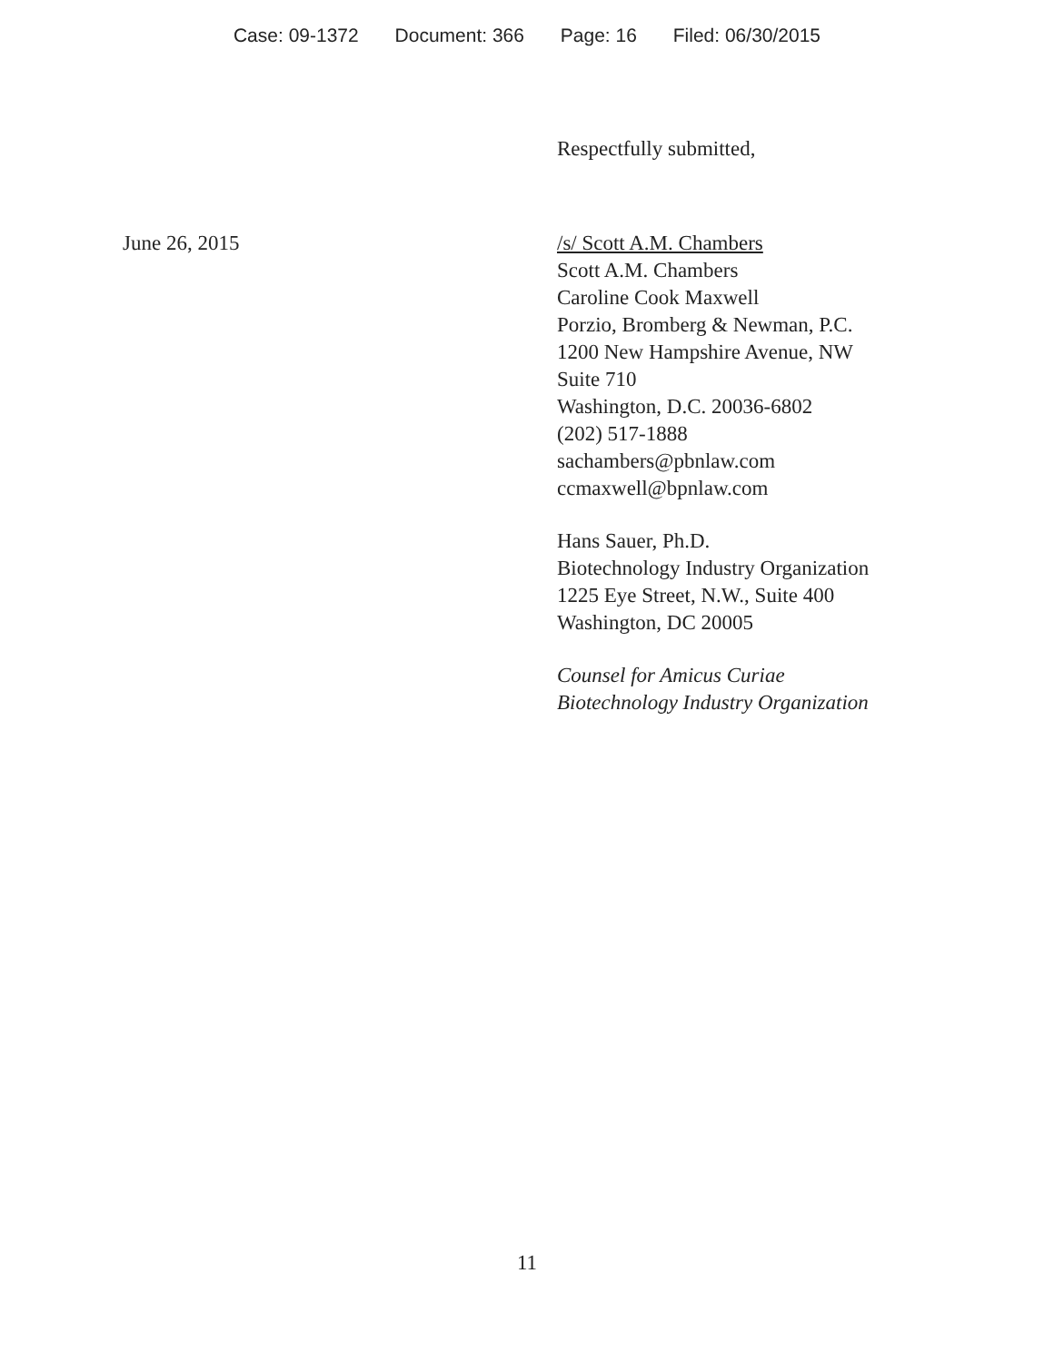Case: 09-1372 Document: 366 Page: 16 Filed: 06/30/2015
Respectfully submitted,
June 26, 2015 /s/ Scott A.M. Chambers
Scott A.M. Chambers
Caroline Cook Maxwell
Porzio, Bromberg & Newman, P.C.
1200 New Hampshire Avenue, NW
Suite 710
Washington, D.C. 20036-6802
(202) 517-1888
sachambers@pbnlaw.com
ccmaxwell@bpnlaw.com
Hans Sauer, Ph.D.
Biotechnology Industry Organization
1225 Eye Street, N.W., Suite 400
Washington, DC 20005
Counsel for Amicus Curiae
Biotechnology Industry Organization
11